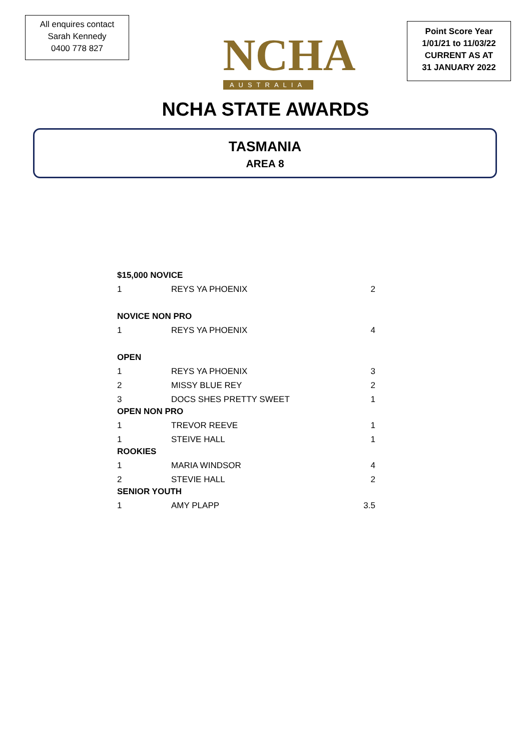All enquires contact
Sarah Kennedy
0400 778 827
NCHA
AUSTRALIA
Point Score Year
1/01/21 to 11/03/22
CURRENT AS AT
31 JANUARY 2022
NCHA STATE AWARDS
TASMANIA
AREA 8
| $15,000 NOVICE | | |
| --- | --- | --- |
| 1 | REYS YA PHOENIX | 2 |
| NOVICE NON PRO | | |
| 1 | REYS YA PHOENIX | 4 |
| OPEN | | |
| 1 | REYS YA PHOENIX | 3 |
| 2 | MISSY BLUE REY | 2 |
| 3 | DOCS SHES PRETTY SWEET | 1 |
| OPEN NON PRO | | |
| 1 | TREVOR REEVE | 1 |
| 1 | STEIVE HALL | 1 |
| ROOKIES | | |
| 1 | MARIA WINDSOR | 4 |
| 2 | STEVIE HALL | 2 |
| SENIOR YOUTH | | |
| 1 | AMY PLAPP | 3.5 |